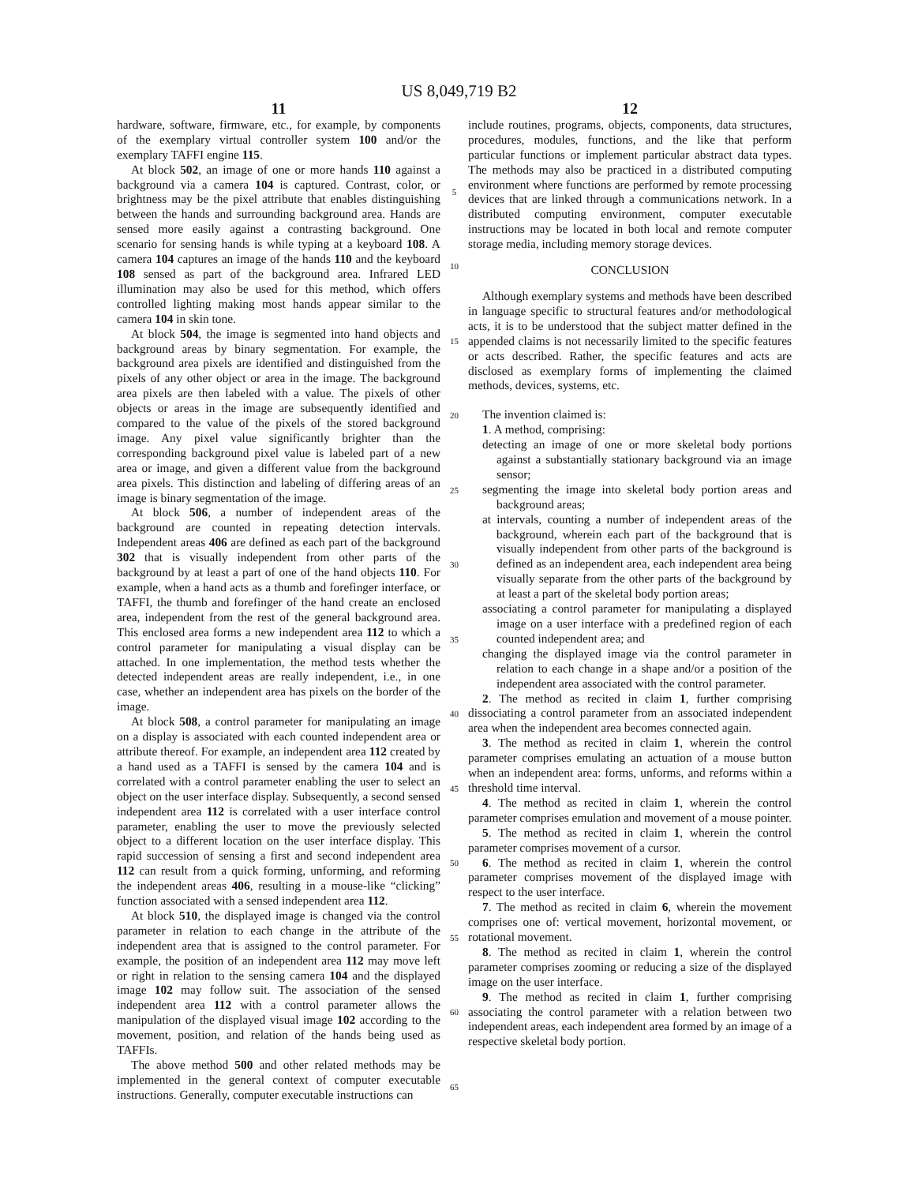US 8,049,719 B2
11
hardware, software, firmware, etc., for example, by components of the exemplary virtual controller system 100 and/or the exemplary TAFFI engine 115.
At block 502, an image of one or more hands 110 against a background via a camera 104 is captured. Contrast, color, or brightness may be the pixel attribute that enables distinguishing between the hands and surrounding background area. Hands are sensed more easily against a contrasting background. One scenario for sensing hands is while typing at a keyboard 108. A camera 104 captures an image of the hands 110 and the keyboard 108 sensed as part of the background area. Infrared LED illumination may also be used for this method, which offers controlled lighting making most hands appear similar to the camera 104 in skin tone.
At block 504, the image is segmented into hand objects and background areas by binary segmentation. For example, the background area pixels are identified and distinguished from the pixels of any other object or area in the image. The background area pixels are then labeled with a value. The pixels of other objects or areas in the image are subsequently identified and compared to the value of the pixels of the stored background image. Any pixel value significantly brighter than the corresponding background pixel value is labeled part of a new area or image, and given a different value from the background area pixels. This distinction and labeling of differing areas of an image is binary segmentation of the image.
At block 506, a number of independent areas of the background are counted in repeating detection intervals. Independent areas 406 are defined as each part of the background 302 that is visually independent from other parts of the background by at least a part of one of the hand objects 110. For example, when a hand acts as a thumb and forefinger interface, or TAFFI, the thumb and forefinger of the hand create an enclosed area, independent from the rest of the general background area. This enclosed area forms a new independent area 112 to which a control parameter for manipulating a visual display can be attached. In one implementation, the method tests whether the detected independent areas are really independent, i.e., in one case, whether an independent area has pixels on the border of the image.
At block 508, a control parameter for manipulating an image on a display is associated with each counted independent area or attribute thereof. For example, an independent area 112 created by a hand used as a TAFFI is sensed by the camera 104 and is correlated with a control parameter enabling the user to select an object on the user interface display. Subsequently, a second sensed independent area 112 is correlated with a user interface control parameter, enabling the user to move the previously selected object to a different location on the user interface display. This rapid succession of sensing a first and second independent area 112 can result from a quick forming, unforming, and reforming the independent areas 406, resulting in a mouse-like “clicking” function associated with a sensed independent area 112.
At block 510, the displayed image is changed via the control parameter in relation to each change in the attribute of the independent area that is assigned to the control parameter. For example, the position of an independent area 112 may move left or right in relation to the sensing camera 104 and the displayed image 102 may follow suit. The association of the sensed independent area 112 with a control parameter allows the manipulation of the displayed visual image 102 according to the movement, position, and relation of the hands being used as TAFFIs.
The above method 500 and other related methods may be implemented in the general context of computer executable instructions. Generally, computer executable instructions can
5
10
15
20
25
30
35
40
45
50
55
60
65
12
include routines, programs, objects, components, data structures, procedures, modules, functions, and the like that perform particular functions or implement particular abstract data types. The methods may also be practiced in a distributed computing environment where functions are performed by remote processing devices that are linked through a communications network. In a distributed computing environment, computer executable instructions may be located in both local and remote computer storage media, including memory storage devices.
CONCLUSION
Although exemplary systems and methods have been described in language specific to structural features and/or methodological acts, it is to be understood that the subject matter defined in the appended claims is not necessarily limited to the specific features or acts described. Rather, the specific features and acts are disclosed as exemplary forms of implementing the claimed methods, devices, systems, etc.
The invention claimed is:
1. A method, comprising:
detecting an image of one or more skeletal body portions against a substantially stationary background via an image sensor;
segmenting the image into skeletal body portion areas and background areas;
at intervals, counting a number of independent areas of the background, wherein each part of the background that is visually independent from other parts of the background is defined as an independent area, each independent area being visually separate from the other parts of the background by at least a part of the skeletal body portion areas;
associating a control parameter for manipulating a displayed image on a user interface with a predefined region of each counted independent area; and
changing the displayed image via the control parameter in relation to each change in a shape and/or a position of the independent area associated with the control parameter.
2. The method as recited in claim 1, further comprising dissociating a control parameter from an associated independent area when the independent area becomes connected again.
3. The method as recited in claim 1, wherein the control parameter comprises emulating an actuation of a mouse button when an independent area: forms, unforms, and reforms within a threshold time interval.
4. The method as recited in claim 1, wherein the control parameter comprises emulation and movement of a mouse pointer.
5. The method as recited in claim 1, wherein the control parameter comprises movement of a cursor.
6. The method as recited in claim 1, wherein the control parameter comprises movement of the displayed image with respect to the user interface.
7. The method as recited in claim 6, wherein the movement comprises one of: vertical movement, horizontal movement, or rotational movement.
8. The method as recited in claim 1, wherein the control parameter comprises zooming or reducing a size of the displayed image on the user interface.
9. The method as recited in claim 1, further comprising associating the control parameter with a relation between two independent areas, each independent area formed by an image of a respective skeletal body portion.